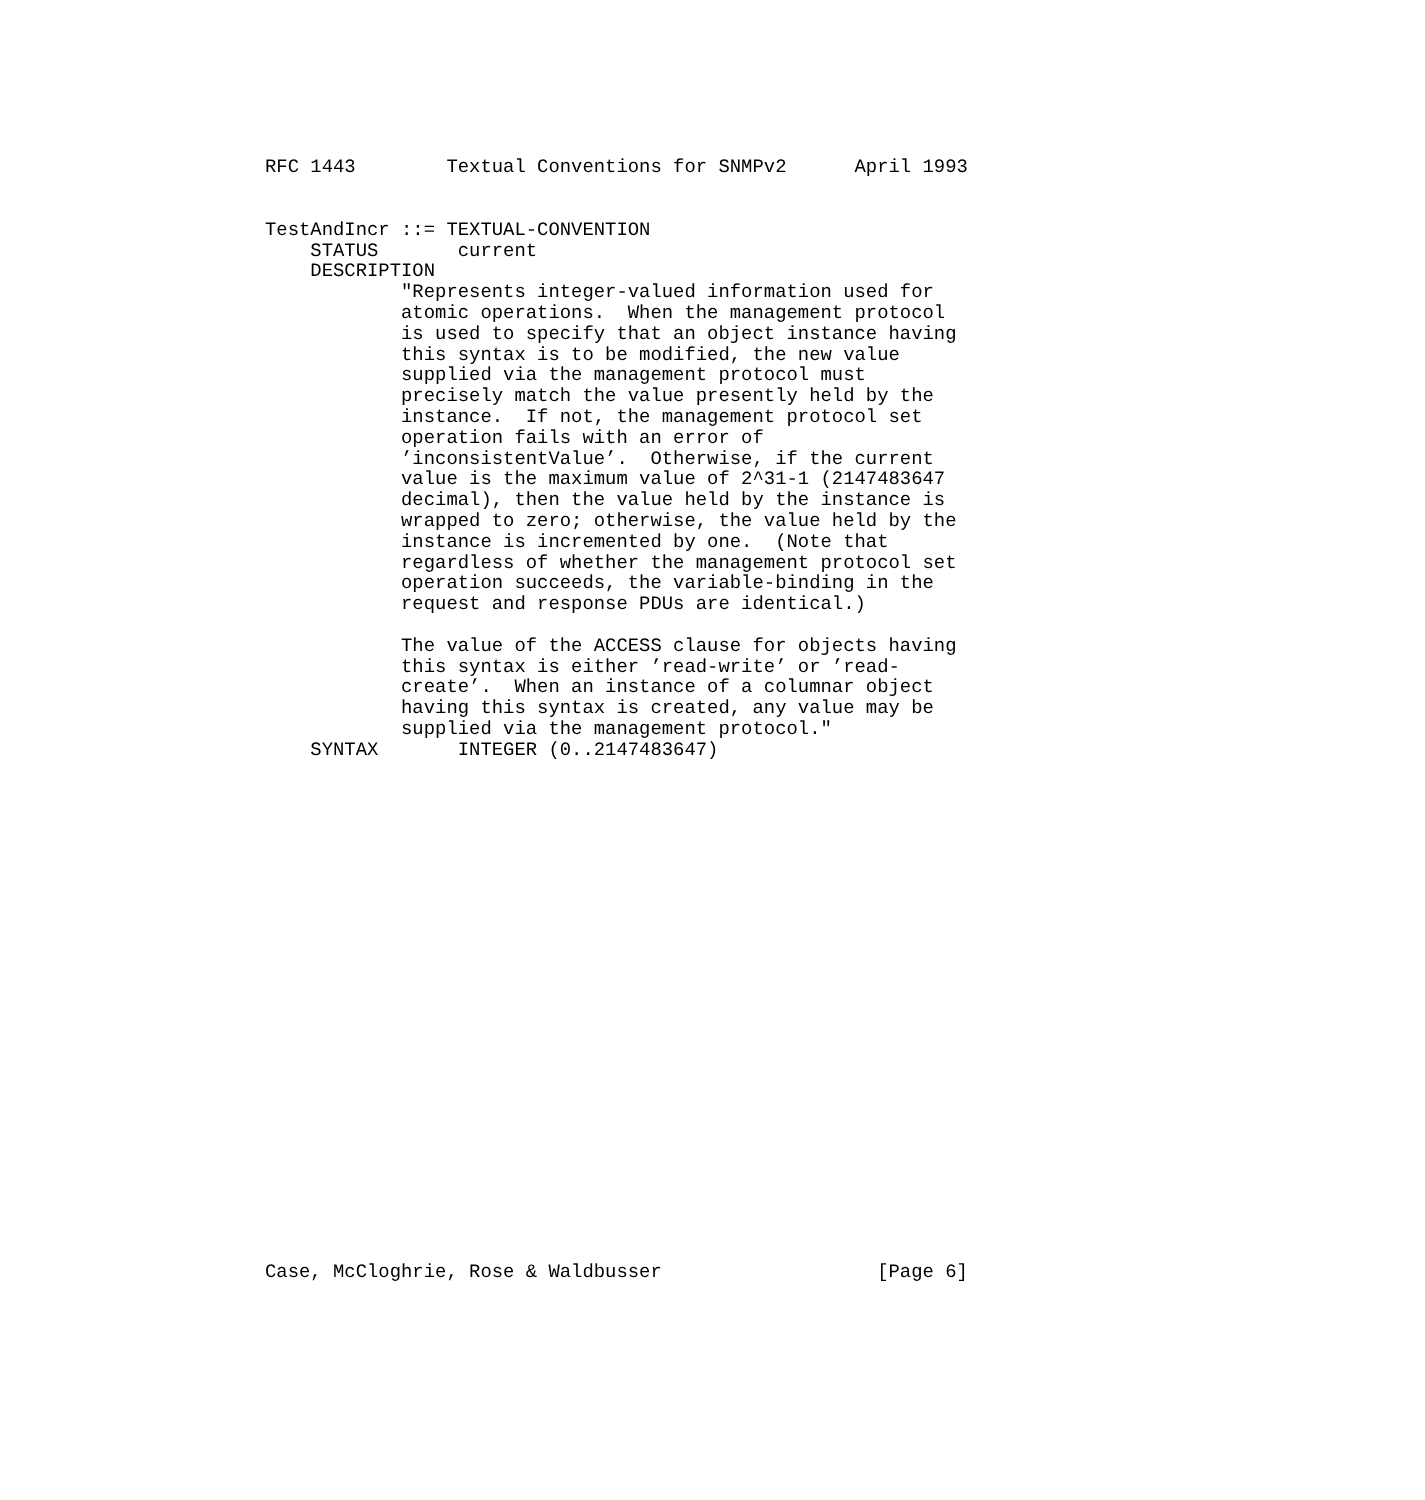RFC 1443        Textual Conventions for SNMPv2      April 1993
TestAndIncr ::= TEXTUAL-CONVENTION
    STATUS       current
    DESCRIPTION
            "Represents integer-valued information used for
            atomic operations.  When the management protocol
            is used to specify that an object instance having
            this syntax is to be modified, the new value
            supplied via the management protocol must
            precisely match the value presently held by the
            instance.  If not, the management protocol set
            operation fails with an error of
            ’inconsistentValue’.  Otherwise, if the current
            value is the maximum value of 2^31-1 (2147483647
            decimal), then the value held by the instance is
            wrapped to zero; otherwise, the value held by the
            instance is incremented by one.  (Note that
            regardless of whether the management protocol set
            operation succeeds, the variable-binding in the
            request and response PDUs are identical.)

            The value of the ACCESS clause for objects having
            this syntax is either ’read-write’ or ’read-
            create’.  When an instance of a columnar object
            having this syntax is created, any value may be
            supplied via the management protocol."
    SYNTAX       INTEGER (0..2147483647)
Case, McCloghrie, Rose & Waldbusser                   [Page 6]